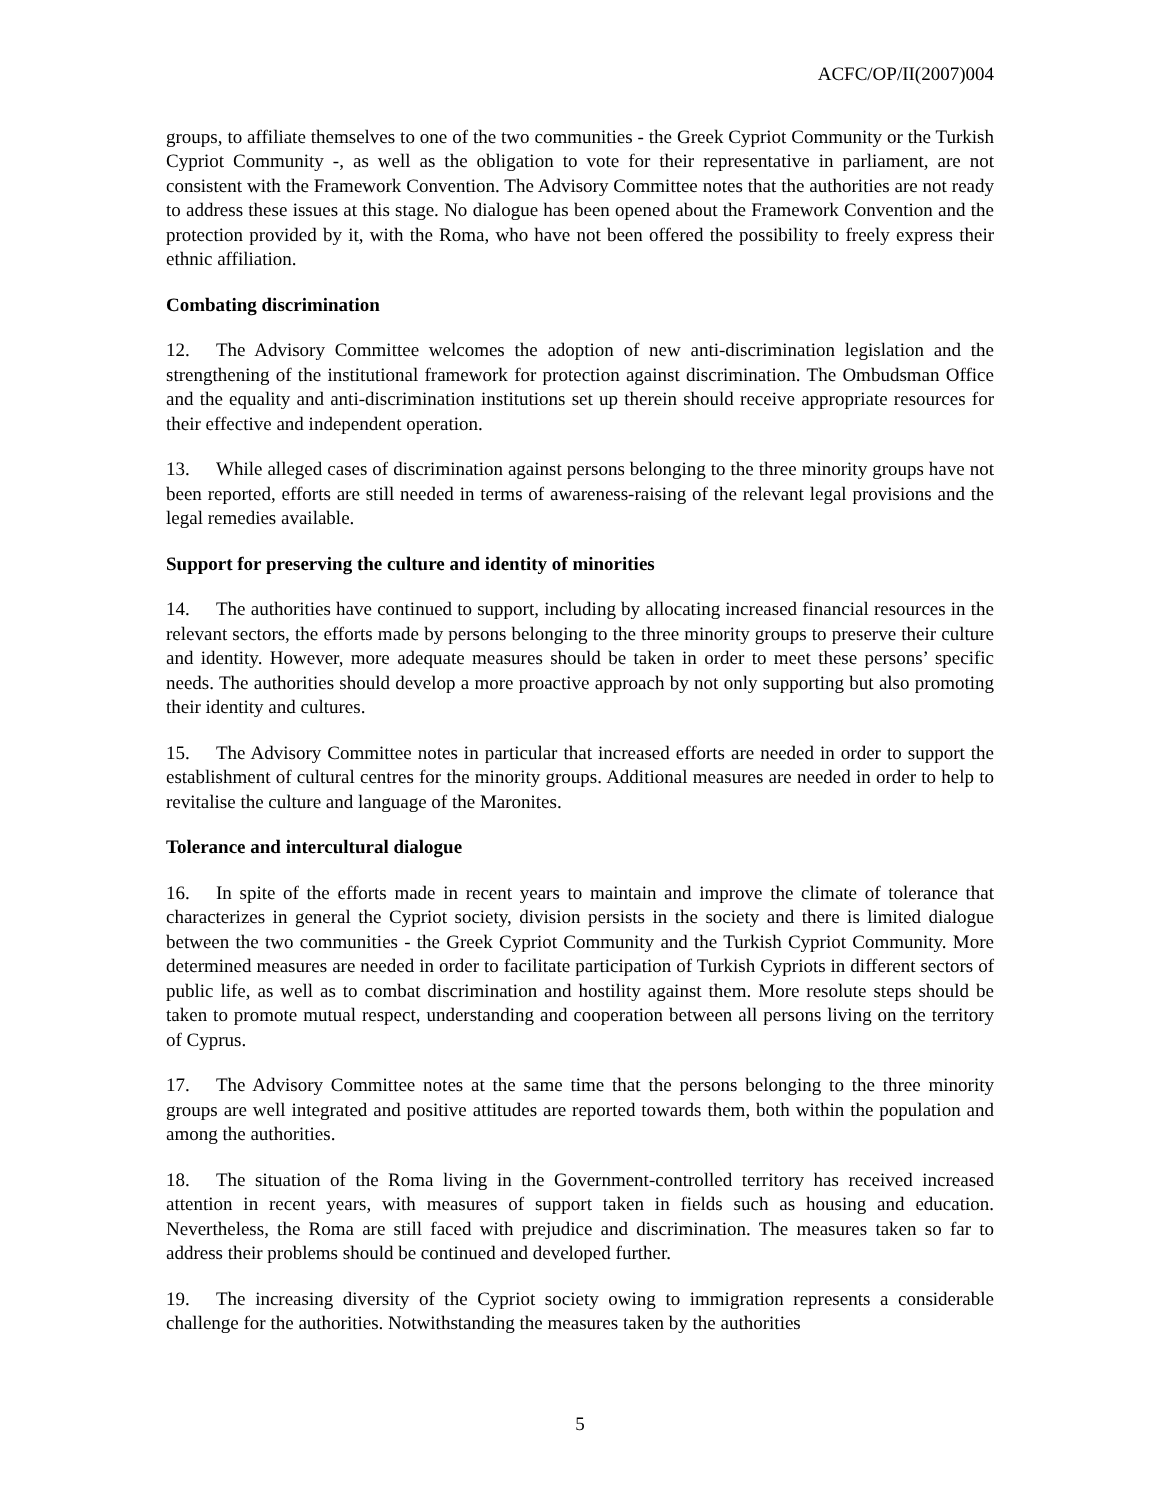ACFC/OP/II(2007)004
groups, to affiliate themselves to one of the two communities - the Greek Cypriot Community or the Turkish Cypriot Community -, as well as the obligation to vote for their representative in parliament, are not consistent with the Framework Convention. The Advisory Committee notes that the authorities are not ready to address these issues at this stage. No dialogue has been opened about the Framework Convention and the protection provided by it, with the Roma, who have not been offered the possibility to freely express their ethnic affiliation.
Combating discrimination
12. The Advisory Committee welcomes the adoption of new anti-discrimination legislation and the strengthening of the institutional framework for protection against discrimination. The Ombudsman Office and the equality and anti-discrimination institutions set up therein should receive appropriate resources for their effective and independent operation.
13. While alleged cases of discrimination against persons belonging to the three minority groups have not been reported, efforts are still needed in terms of awareness-raising of the relevant legal provisions and the legal remedies available.
Support for preserving the culture and identity of minorities
14. The authorities have continued to support, including by allocating increased financial resources in the relevant sectors, the efforts made by persons belonging to the three minority groups to preserve their culture and identity. However, more adequate measures should be taken in order to meet these persons’ specific needs. The authorities should develop a more proactive approach by not only supporting but also promoting their identity and cultures.
15. The Advisory Committee notes in particular that increased efforts are needed in order to support the establishment of cultural centres for the minority groups. Additional measures are needed in order to help to revitalise the culture and language of the Maronites.
Tolerance and intercultural dialogue
16. In spite of the efforts made in recent years to maintain and improve the climate of tolerance that characterizes in general the Cypriot society, division persists in the society and there is limited dialogue between the two communities - the Greek Cypriot Community and the Turkish Cypriot Community. More determined measures are needed in order to facilitate participation of Turkish Cypriots in different sectors of public life, as well as to combat discrimination and hostility against them. More resolute steps should be taken to promote mutual respect, understanding and cooperation between all persons living on the territory of Cyprus.
17. The Advisory Committee notes at the same time that the persons belonging to the three minority groups are well integrated and positive attitudes are reported towards them, both within the population and among the authorities.
18. The situation of the Roma living in the Government-controlled territory has received increased attention in recent years, with measures of support taken in fields such as housing and education. Nevertheless, the Roma are still faced with prejudice and discrimination. The measures taken so far to address their problems should be continued and developed further.
19. The increasing diversity of the Cypriot society owing to immigration represents a considerable challenge for the authorities. Notwithstanding the measures taken by the authorities
5